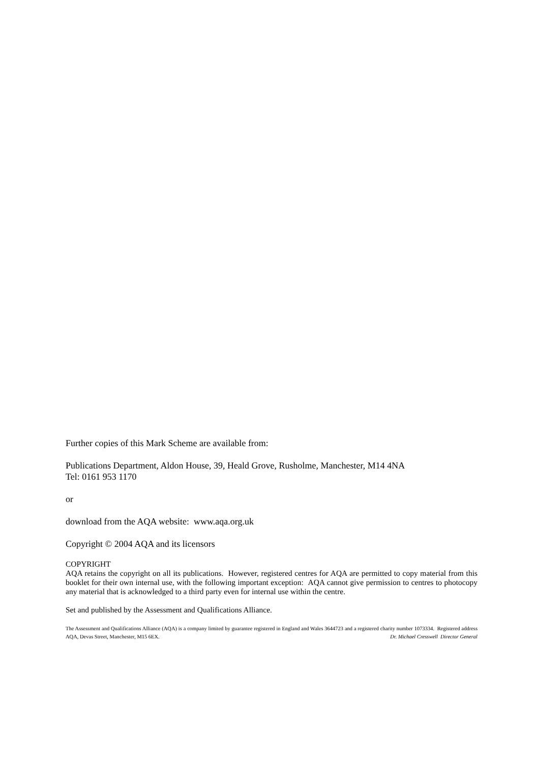Further copies of this Mark Scheme are available from:
Publications Department, Aldon House, 39, Heald Grove, Rusholme, Manchester, M14 4NA
Tel: 0161 953 1170
or
download from the AQA website: www.aqa.org.uk
Copyright © 2004 AQA and its licensors
COPYRIGHT
AQA retains the copyright on all its publications. However, registered centres for AQA are permitted to copy material from this booklet for their own internal use, with the following important exception: AQA cannot give permission to centres to photocopy any material that is acknowledged to a third party even for internal use within the centre.
Set and published by the Assessment and Qualifications Alliance.
The Assessment and Qualifications Alliance (AQA) is a company limited by guarantee registered in England and Wales 3644723 and a registered charity number 1073334. Registered address AQA, Devas Street, Manchester, M15 6EX. Dr. Michael Cresswell Director General